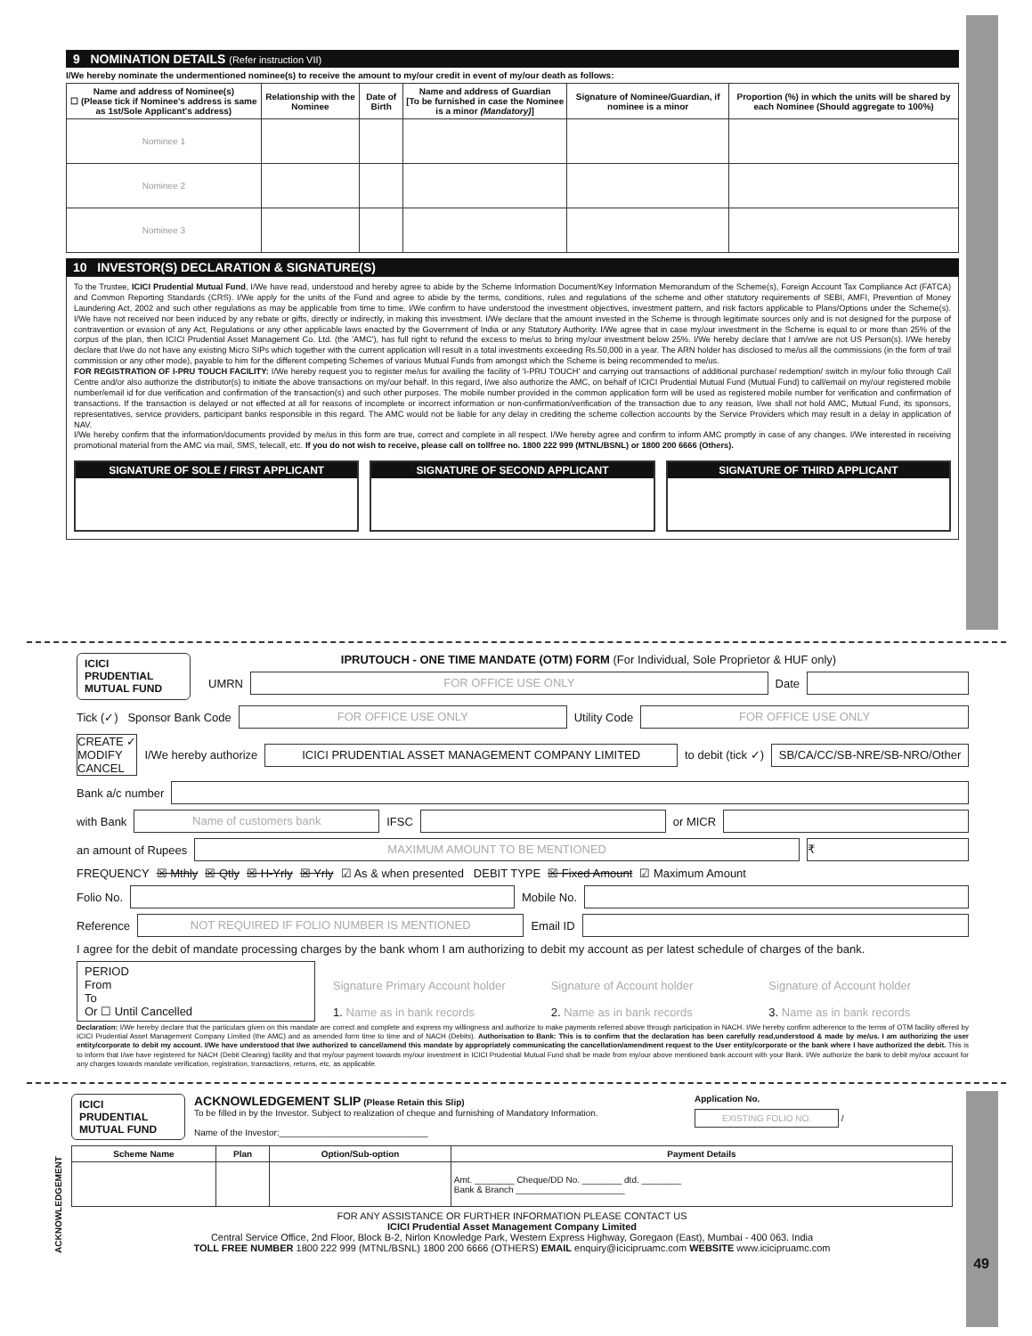9 NOMINATION DETAILS (Refer instruction VII)
I/We hereby nominate the undermentioned nominee(s) to receive the amount to my/our credit in event of my/our death as follows:
| Name and address of Nominee(s) ☐ (Please tick if Nominee's address is same as 1st/Sole Applicant's address) | Relationship with the Nominee | Date of Birth | Name and address of Guardian [To be furnished in case the Nominee is a minor (Mandatory) ] | Signature of Nominee/Guardian, if nominee is a minor | Proportion (%) in which the units will be shared by each Nominee (Should aggregate to 100%) |
| --- | --- | --- | --- | --- | --- |
| Nominee 1 | | | | | |
| Nominee 2 | | | | | |
| Nominee 3 | | | | | |
10 INVESTOR(S) DECLARATION & SIGNATURE(S)
To the Trustee, ICICI Prudential Mutual Fund, I/We have read, understood and hereby agree to abide by the Scheme Information Document/Key Information Memorandum of the Scheme(s), Foreign Account Tax Compliance Act (FATCA) and Common Reporting Standards (CRS). I/We apply for the units of the Fund and agree to abide by the terms, conditions, rules and regulations of the scheme and other statutory requirements of SEBI, AMFI, Prevention of Money Laundering Act, 2002 and such other regulations as may be applicable from time to time. I/We confirm to have understood the investment objectives, investment pattern, and risk factors applicable to Plans/Options under the Scheme(s). I/We have not received nor been induced by any rebate or gifts, directly or indirectly, in making this investment. I/We declare that the amount invested in the Scheme is through legitimate sources only and is not designed for the purpose of contravention or evasion of any Act, Regulations or any other applicable laws enacted by the Government of India or any Statutory Authority. I/We agree that in case my/our investment in the Scheme is equal to or more than 25% of the corpus of the plan, then ICICI Prudential Asset Management Co. Ltd. (the 'AMC'), has full right to refund the excess to me/us to bring my/our investment below 25%. I/We hereby declare that I am/we are not US Person(s). I/We hereby declare that I/we do not have any existing Micro SIPs which together with the current application will result in a total investments exceeding Rs.50,000 in a year. The ARN holder has disclosed to me/us all the commissions (in the form of trail commission or any other mode), payable to him for the different competing Schemes of various Mutual Funds from amongst which the Scheme is being recommended to me/us.
FOR REGISTRATION OF I-PRU TOUCH FACILITY: I/We hereby request you to register me/us for availing the facility of 'I-PRU TOUCH' and carrying out transactions of additional purchase/ redemption/ switch in my/our folio through Call Centre and/or also authorize the distributor(s) to initiate the above transactions on my/our behalf. In this regard, I/we also authorize the AMC, on behalf of ICICI Prudential Mutual Fund (Mutual Fund) to call/email on my/our registered mobile number/email id for due verification and confirmation of the transaction(s) and such other purposes. The mobile number provided in the common application form will be used as registered mobile number for verification and confirmation of transactions. If the transaction is delayed or not effected at all for reasons of incomplete or incorrect information or non-confirmation/verification of the transaction due to any reason, I/we shall not hold AMC, Mutual Fund, its sponsors, representatives, service providers, participant banks responsible in this regard. The AMC would not be liable for any delay in crediting the scheme collection accounts by the Service Providers which may result in a delay in application of NAV.
I/We hereby confirm that the information/documents provided by me/us in this form are true, correct and complete in all respect. I/We hereby agree and confirm to inform AMC promptly in case of any changes. I/We interested in receiving promotional material from the AMC via mail, SMS, telecall, etc. If you do not wish to receive, please call on tollfree no. 1800 222 999 (MTNL/BSNL) or 1800 200 6666 (Others).
SIGNATURE OF SOLE / FIRST APPLICANT
SIGNATURE OF SECOND APPLICANT SIGNATURE OF THIRD APPLICANT
ICICI
PRUDENTIAL
MUTUAL FUND
IPRUTOUCH - ONE TIME MANDATE (OTM) FORM (For Individual, Sole Proprietor & HUF only)
UMRN
FOR OFFICE USE ONLY
Date
Tick (✓) Sponsor Bank Code
FOR OFFICE USE ONLY
Utility Code
FOR OFFICE USE ONLY
CREATE ✓
MODIFY
CANCEL
I/We hereby authorize
ICICI PRUDENTIAL ASSET MANAGEMENT COMPANY LIMITED
to debit (tick ✓)
SB/CA/CC/SB-NRE/SB-NRO/Other
Bank a/c number
with Bank
Name of customers bank
IFSC
or MICR
an amount of Rupees
MAXIMUM AMOUNT TO BE MENTIONED ₹
FREQUENCY ☒ Mthly ☒ Qtly ☒ H-Yrly ☒ Yrly ☑ As & when presented DEBIT TYPE ☒ Fixed Amount ☑ Maximum Amount
Folio No.
Mobile No.
Reference
NOT REQUIRED IF FOLIO NUMBER IS MENTIONED
Email ID
I agree for the debit of mandate processing charges by the bank whom I am authorizing to debit my account as per latest schedule of charges of the bank.
PERIOD
From
To
Or ☐ Until Cancelled
Signature Primary Account holder
1. Name as in bank records
Signature of Account holder
2. Name as in bank records
Signature of Account holder
3. Name as in bank records
Declaration: I/We hereby declare that the particulars given on this mandate are correct and complete and express my willingness and authorize to make payments referred above through participation in NACH. I/We hereby confirm adherence to the terms of OTM facility offered by ICICI Prudential Asset Management Company Limited (the AMC) and as amended form time to time and of NACH (Debits). Authorisation to Bank: This is to confirm that the declaration has been carefully read,understood & made by me/us. I am authorizing the user entity/corporate to debit my account. I/We have understood that I/we authorized to cancel/amend this mandate by appropriately communicating the cancellation/amendment request to the User entity/corporate or the bank where I have authorized the debit. This is to inform that I/we have registered for NACH (Debit Clearing) facility and that my/our payment towards my/our investment in ICICI Prudential Mutual Fund shall be made from my/our above mentioned bank account with your Bank. I/We authorize the bank to debit my/our account for any charges towards mandate verification, registration, transactions, returns, etc, as applicable.
ACKNOWLEDGEMENT
ICICI
PRUDENTIAL
MUTUAL FUND
ACKNOWLEDGEMENT SLIP (Please Retain this Slip)
To be filled in by the Investor. Subject to realization of cheque and furnishing of Mandatory Information.
Name of the Investor:______________________________
Application No.
EXISTING FOLIO NO. /
| Scheme Name | Plan | Option/Sub-option | Payment Details |
| --- | --- | --- | --- |
| | | | Amt. ________ Cheque/DD No. ________ dtd. ________ Bank & Branch ______________________ |
FOR ANY ASSISTANCE OR FURTHER INFORMATION PLEASE CONTACT US
ICICI Prudential Asset Management Company Limited
Central Service Office, 2nd Floor, Block B-2, Nirlon Knowledge Park, Western Express Highway, Goregaon (East), Mumbai - 400 063. India
TOLL FREE NUMBER 1800 222 999 (MTNL/BSNL) 1800 200 6666 (OTHERS) EMAIL enquiry@icicipruamc.com WEBSITE www.icicipruamc.com
49